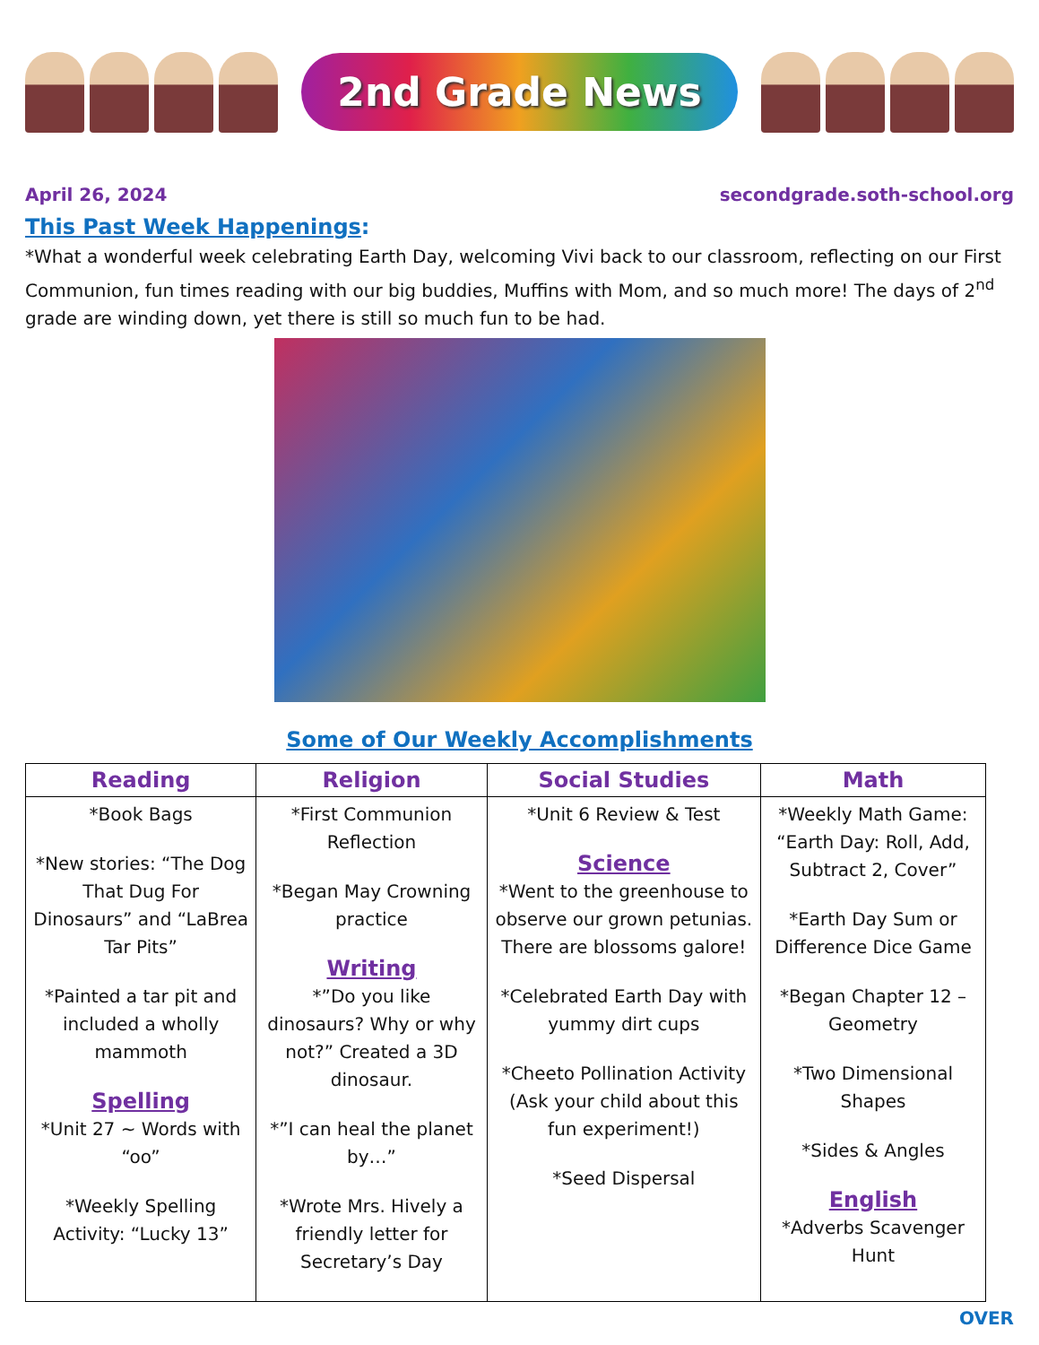2nd Grade News
April 26, 2024 secondgrade.soth-school.org
This Past Week Happenings:
*What a wonderful week celebrating Earth Day, welcoming Vivi back to our classroom, reflecting on our First Communion, fun times reading with our big buddies, Muffins with Mom, and so much more! The days of 2<sup>nd</sup> grade are winding down, yet there is still so much fun to be had.
Some of Our Weekly Accomplishments
| Reading | Religion | Social Studies | Math |
| --- | --- | --- | --- |
| *Book Bags *New stories: “The Dog That Dug For Dinosaurs” and “LaBrea Tar Pits” *Painted a tar pit and included a wholly mammoth Spelling *Unit 27 ~ Words with “oo” *Weekly Spelling Activity: “Lucky 13” | *First Communion Reflection *Began May Crowning practice Writing *”Do you like dinosaurs? Why or why not?” Created a 3D dinosaur. *”I can heal the planet by…” *Wrote Mrs. Hively a friendly letter for Secretary’s Day | *Unit 6 Review & Test Science *Went to the greenhouse to observe our grown petunias. There are blossoms galore! *Celebrated Earth Day with yummy dirt cups *Cheeto Pollination Activity (Ask your child about this fun experiment!) *Seed Dispersal | *Weekly Math Game: “Earth Day: Roll, Add, Subtract 2, Cover” *Earth Day Sum or Difference Dice Game *Began Chapter 12 – Geometry *Two Dimensional Shapes *Sides & Angles English *Adverbs Scavenger Hunt |
OVER